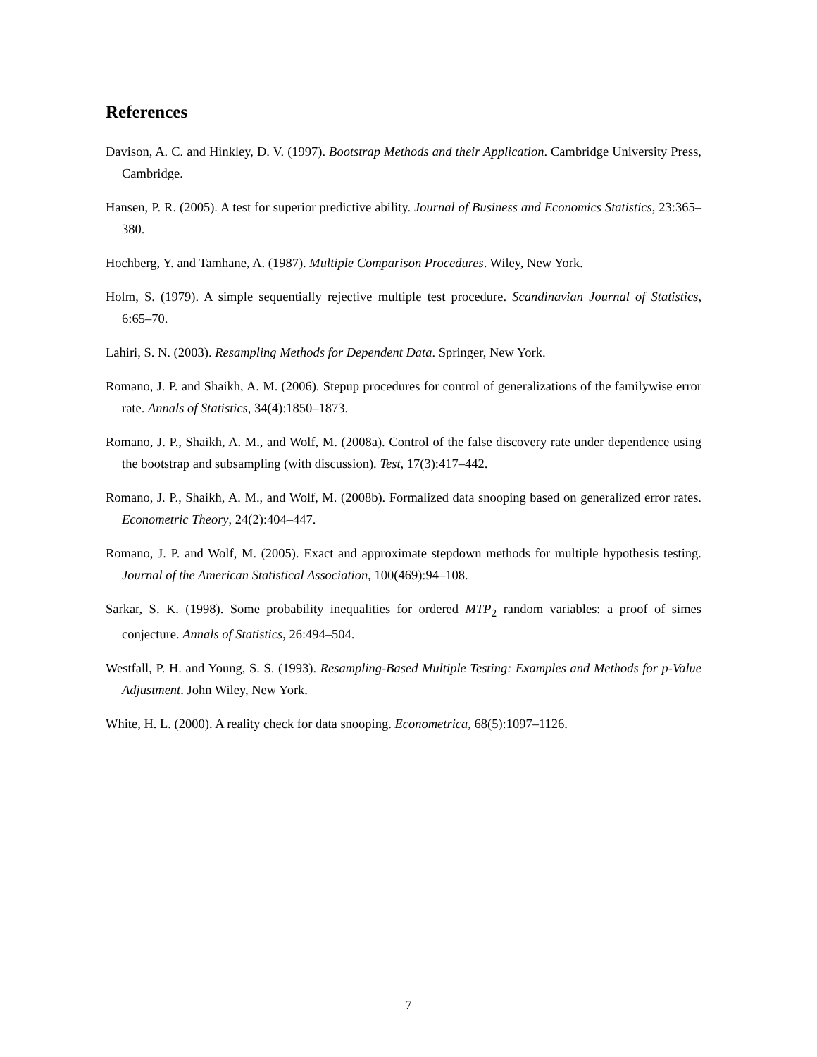References
Davison, A. C. and Hinkley, D. V. (1997). Bootstrap Methods and their Application. Cambridge University Press, Cambridge.
Hansen, P. R. (2005). A test for superior predictive ability. Journal of Business and Economics Statistics, 23:365–380.
Hochberg, Y. and Tamhane, A. (1987). Multiple Comparison Procedures. Wiley, New York.
Holm, S. (1979). A simple sequentially rejective multiple test procedure. Scandinavian Journal of Statistics, 6:65–70.
Lahiri, S. N. (2003). Resampling Methods for Dependent Data. Springer, New York.
Romano, J. P. and Shaikh, A. M. (2006). Stepup procedures for control of generalizations of the familywise error rate. Annals of Statistics, 34(4):1850–1873.
Romano, J. P., Shaikh, A. M., and Wolf, M. (2008a). Control of the false discovery rate under dependence using the bootstrap and subsampling (with discussion). Test, 17(3):417–442.
Romano, J. P., Shaikh, A. M., and Wolf, M. (2008b). Formalized data snooping based on generalized error rates. Econometric Theory, 24(2):404–447.
Romano, J. P. and Wolf, M. (2005). Exact and approximate stepdown methods for multiple hypothesis testing. Journal of the American Statistical Association, 100(469):94–108.
Sarkar, S. K. (1998). Some probability inequalities for ordered MTP<sub>2</sub> random variables: a proof of simes conjecture. Annals of Statistics, 26:494–504.
Westfall, P. H. and Young, S. S. (1993). Resampling-Based Multiple Testing: Examples and Methods for p-Value Adjustment. John Wiley, New York.
White, H. L. (2000). A reality check for data snooping. Econometrica, 68(5):1097–1126.
7